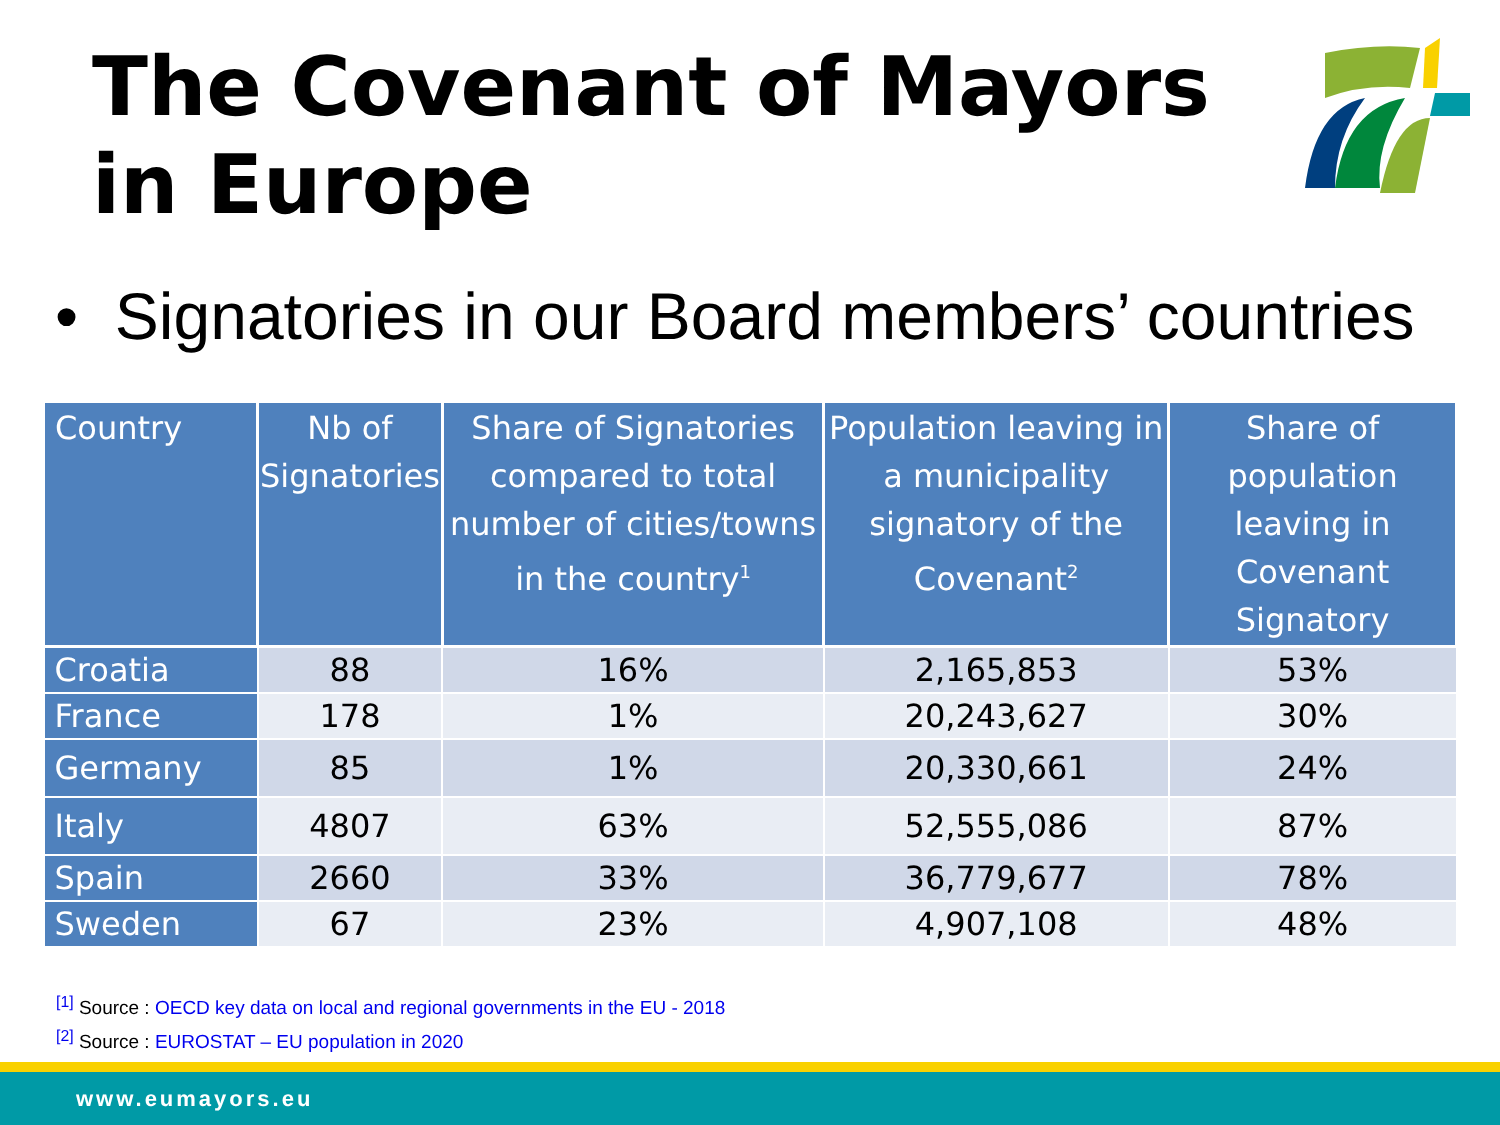The Covenant of Mayors
in Europe
• Signatories in our Board members’ countries
| Country | Nb of Signatories | Share of Signatories compared to total number of cities/towns in the country<sup>1</sup> | Population leaving in a municipality signatory of the Covenant<sup>2</sup> | Share of population leaving in Covenant Signatory |
| --- | --- | --- | --- | --- |
| Croatia | 88 | 16% | 2,165,853 | 53% |
| France | 178 | 1% | 20,243,627 | 30% |
| Germany | 85 | 1% | 20,330,661 | 24% |
| Italy | 4807 | 63% | 52,555,086 | 87% |
| Spain | 2660 | 33% | 36,779,677 | 78% |
| Sweden | 67 | 23% | 4,907,108 | 48% |
<sup>[1]</sup> Source : OECD key data on local and regional governments in the EU - 2018
<sup>[2]</sup> Source : EUROSTAT – EU population in 2020
www.eumayors.eu